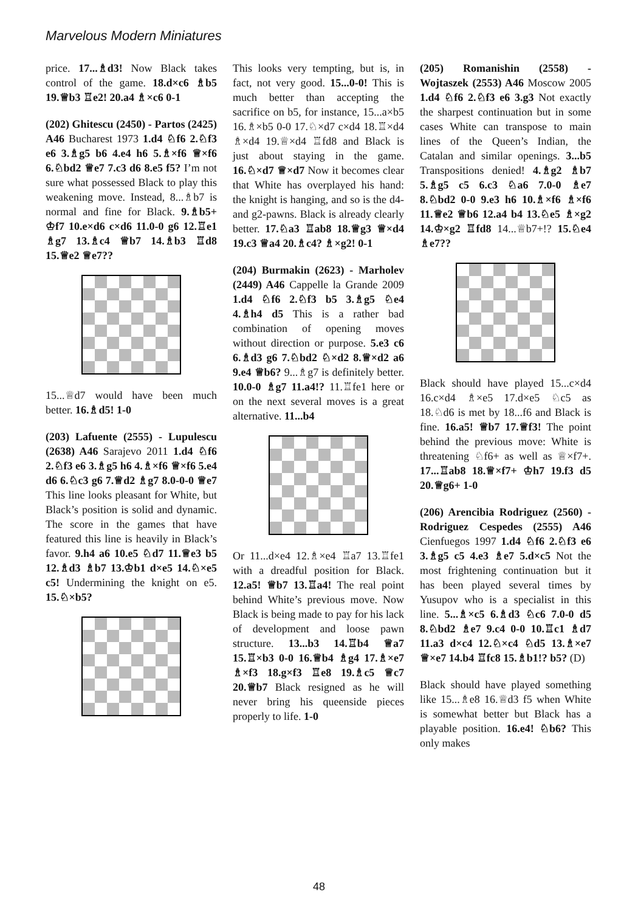Marvelous Modern Miniatures
price. 17...♗d3! Now Black takes control of the game. 18.d×c6 ♗b5 19.♕b3 ♖e2! 20.a4 ♗×c6 0-1
(202) Ghitescu (2450) - Partos (2425) A46 Bucharest 1973 1.d4 ♘f6 2.♘f3 e6 3.♗g5 b6 4.e4 h6 5.♗×f6 ♕×f6 6.♘bd2 ♕e7 7.c3 d6 8.e5 f5? I’m not sure what possessed Black to play this weakening move. Instead, 8...♗b7 is normal and fine for Black. 9.♗b5+ ♔f7 10.e×d6 c×d6 11.0-0 g6 12.♖e1 ♗g7 13.♗c4 ♕b7 14.♗b3 ♖d8 15.♕e2 ♕e7??
15...♕d7 would have been much better. 16.♗d5! 1-0
(203) Lafuente (2555) - Lupulescu (2638) A46 Sarajevo 2011 1.d4 ♘f6 2.♘f3 e6 3.♗g5 h6 4.♗×f6 ♕×f6 5.e4 d6 6.♘c3 g6 7.♕d2 ♗g7 8.0-0-0 ♕e7 This line looks pleasant for White, but Black’s position is solid and dynamic. The score in the games that have featured this line is heavily in Black’s favor. 9.h4 a6 10.e5 ♘d7 11.♕e3 b5 12.♗d3 ♗b7 13.♔b1 d×e5 14.♘×e5 c5! Undermining the knight on e5. 15.♘×b5?
This looks very tempting, but is, in fact, not very good. 15...0-0! This is much better than accepting the sacrifice on b5, for instance, 15...a×b5 16.♗×b5 0-0 17.♘×d7 c×d4 18.♖×d4 ♗×d4 19.♕×d4 ♖fd8 and Black is just about staying in the game. 16.♘×d7 ♕×d7 Now it becomes clear that White has overplayed his hand: the knight is hanging, and so is the d4-and g2-pawns. Black is already clearly better. 17.♘a3 ♖ab8 18.♕g3 ♕×d4 19.c3 ♕a4 20.♗c4? ♗×g2! 0-1
(204) Burmakin (2623) - Marholev (2449) A46 Cappelle la Grande 2009 1.d4 ♘f6 2.♘f3 b5 3.♗g5 ♘e4 4.♗h4 d5 This is a rather bad combination of opening moves without direction or purpose. 5.e3 c6 6.♗d3 g6 7.♘bd2 ♘×d2 8.♕×d2 a6 9.e4 ♕b6? 9...♗g7 is definitely better. 10.0-0 ♗g7 11.a4!? 11.♖fe1 here or on the next several moves is a great alternative. 11...b4
Or 11...d×e4 12.♗×e4 ♖a7 13.♖fe1 with a dreadful position for Black. 12.a5! ♕b7 13.♖a4! The real point behind White’s previous move. Now Black is being made to pay for his lack of development and loose pawn structure. 13...b3 14.♖b4 ♕a7 15.♖×b3 0-0 16.♕b4 ♗g4 17.♗×e7 ♗×f3 18.g×f3 ♖e8 19.♗c5 ♕c7 20.♕b7 Black resigned as he will never bring his queenside pieces properly to life. 1-0
(205) Romanishin (2558) - Wojtaszek (2553) A46 Moscow 2005 1.d4 ♘f6 2.♘f3 e6 3.g3 Not exactly the sharpest continuation but in some cases White can transpose to main lines of the Queen’s Indian, the Catalan and similar openings. 3...b5 Transpositions denied! 4.♗g2 ♗b7 5.♗g5 c5 6.c3 ♘a6 7.0-0 ♗e7 8.♘bd2 0-0 9.e3 h6 10.♗×f6 ♗×f6 11.♕e2 ♕b6 12.a4 b4 13.♘e5 ♗×g2 14.♔×g2 ♖fd8 14...♕b7+!? 15.♘e4 ♗e7??
Black should have played 15...c×d4 16.c×d4 ♗×e5 17.d×e5 ♘c5 as 18.♘d6 is met by 18...f6 and Black is fine. 16.a5! ♕b7 17.♕f3! The point behind the previous move: White is threatening ♘f6+ as well as ♕×f7+. 17...♖ab8 18.♕×f7+ ♔h7 19.f3 d5 20.♕g6+ 1-0
(206) Arencibia Rodriguez (2560) - Rodriguez Cespedes (2555) A46 Cienfuegos 1997 1.d4 ♘f6 2.♘f3 e6 3.♗g5 c5 4.e3 ♗e7 5.d×c5 Not the most frightening continuation but it has been played several times by Yusupov who is a specialist in this line. 5...♗×c5 6.♗d3 ♘c6 7.0-0 d5 8.♘bd2 ♗e7 9.c4 0-0 10.♖c1 ♗d7 11.a3 d×c4 12.♘×c4 ♘d5 13.♗×e7 ♕×e7 14.b4 ♖fc8 15.♗b1!? b5? (D)
Black should have played something like 15...♗e8 16.♕d3 f5 when White is somewhat better but Black has a playable position. 16.e4! ♘b6? This only makes
48